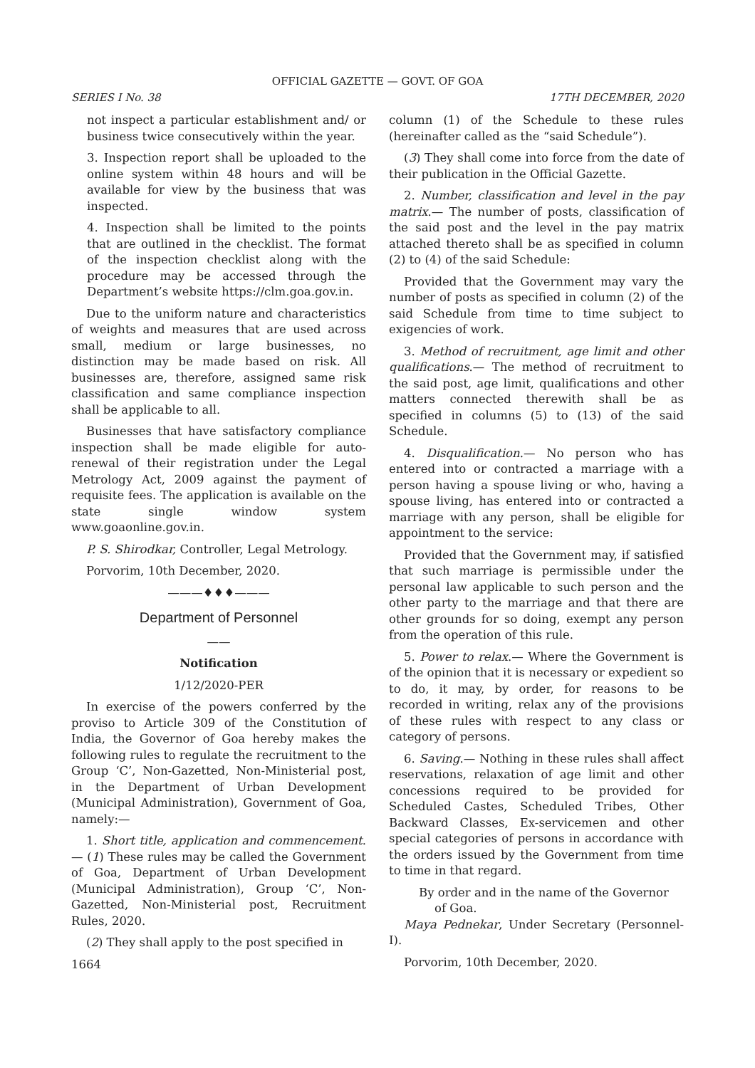OFFICIAL GAZETTE — GOVT. OF GOA
SERIES I No. 38 17TH DECEMBER, 2020
not inspect a particular establishment and/ or business twice consecutively within the year.
3. Inspection report shall be uploaded to the online system within 48 hours and will be available for view by the business that was inspected.
4. Inspection shall be limited to the points that are outlined in the checklist. The format of the inspection checklist along with the procedure may be accessed through the Department’s website https://clm.goa.gov.in.
Due to the uniform nature and characteristics of weights and measures that are used across small, medium or large businesses, no distinction may be made based on risk. All businesses are, therefore, assigned same risk classification and same compliance inspection shall be applicable to all.
Businesses that have satisfactory compliance inspection shall be made eligible for auto-renewal of their registration under the Legal Metrology Act, 2009 against the payment of requisite fees. The application is available on the state single window system www.goaonline.gov.in.
P. S. Shirodkar, Controller, Legal Metrology.
Porvorim, 10th December, 2020.
———♦♦♦———
Department of Personnel
——
Notification
1/12/2020-PER
In exercise of the powers conferred by the proviso to Article 309 of the Constitution of India, the Governor of Goa hereby makes the following rules to regulate the recruitment to the Group ‘C’, Non-Gazetted, Non-Ministerial post, in the Department of Urban Development (Municipal Administration), Government of Goa, namely:—
1. Short title, application and commencement.— (1) These rules may be called the Government of Goa, Department of Urban Development (Municipal Administration), Group ‘C’, Non-Gazetted, Non-Ministerial post, Recruitment Rules, 2020.
(2) They shall apply to the post specified in
1664
column (1) of the Schedule to these rules (hereinafter called as the “said Schedule”).
(3) They shall come into force from the date of their publication in the Official Gazette.
2. Number, classification and level in the pay matrix.— The number of posts, classification of the said post and the level in the pay matrix attached thereto shall be as specified in column (2) to (4) of the said Schedule:
Provided that the Government may vary the number of posts as specified in column (2) of the said Schedule from time to time subject to exigencies of work.
3. Method of recruitment, age limit and other qualifications.— The method of recruitment to the said post, age limit, qualifications and other matters connected therewith shall be as specified in columns (5) to (13) of the said Schedule.
4. Disqualification.— No person who has entered into or contracted a marriage with a person having a spouse living or who, having a spouse living, has entered into or contracted a marriage with any person, shall be eligible for appointment to the service:
Provided that the Government may, if satisfied that such marriage is permissible under the personal law applicable to such person and the other party to the marriage and that there are other grounds for so doing, exempt any person from the operation of this rule.
5. Power to relax.— Where the Government is of the opinion that it is necessary or expedient so to do, it may, by order, for reasons to be recorded in writing, relax any of the provisions of these rules with respect to any class or category of persons.
6. Saving.— Nothing in these rules shall affect reservations, relaxation of age limit and other concessions required to be provided for Scheduled Castes, Scheduled Tribes, Other Backward Classes, Ex-servicemen and other special categories of persons in accordance with the orders issued by the Government from time to time in that regard.
By order and in the name of the Governor
of Goa.
Maya Pednekar, Under Secretary (Personnel-I).
Porvorim, 10th December, 2020.